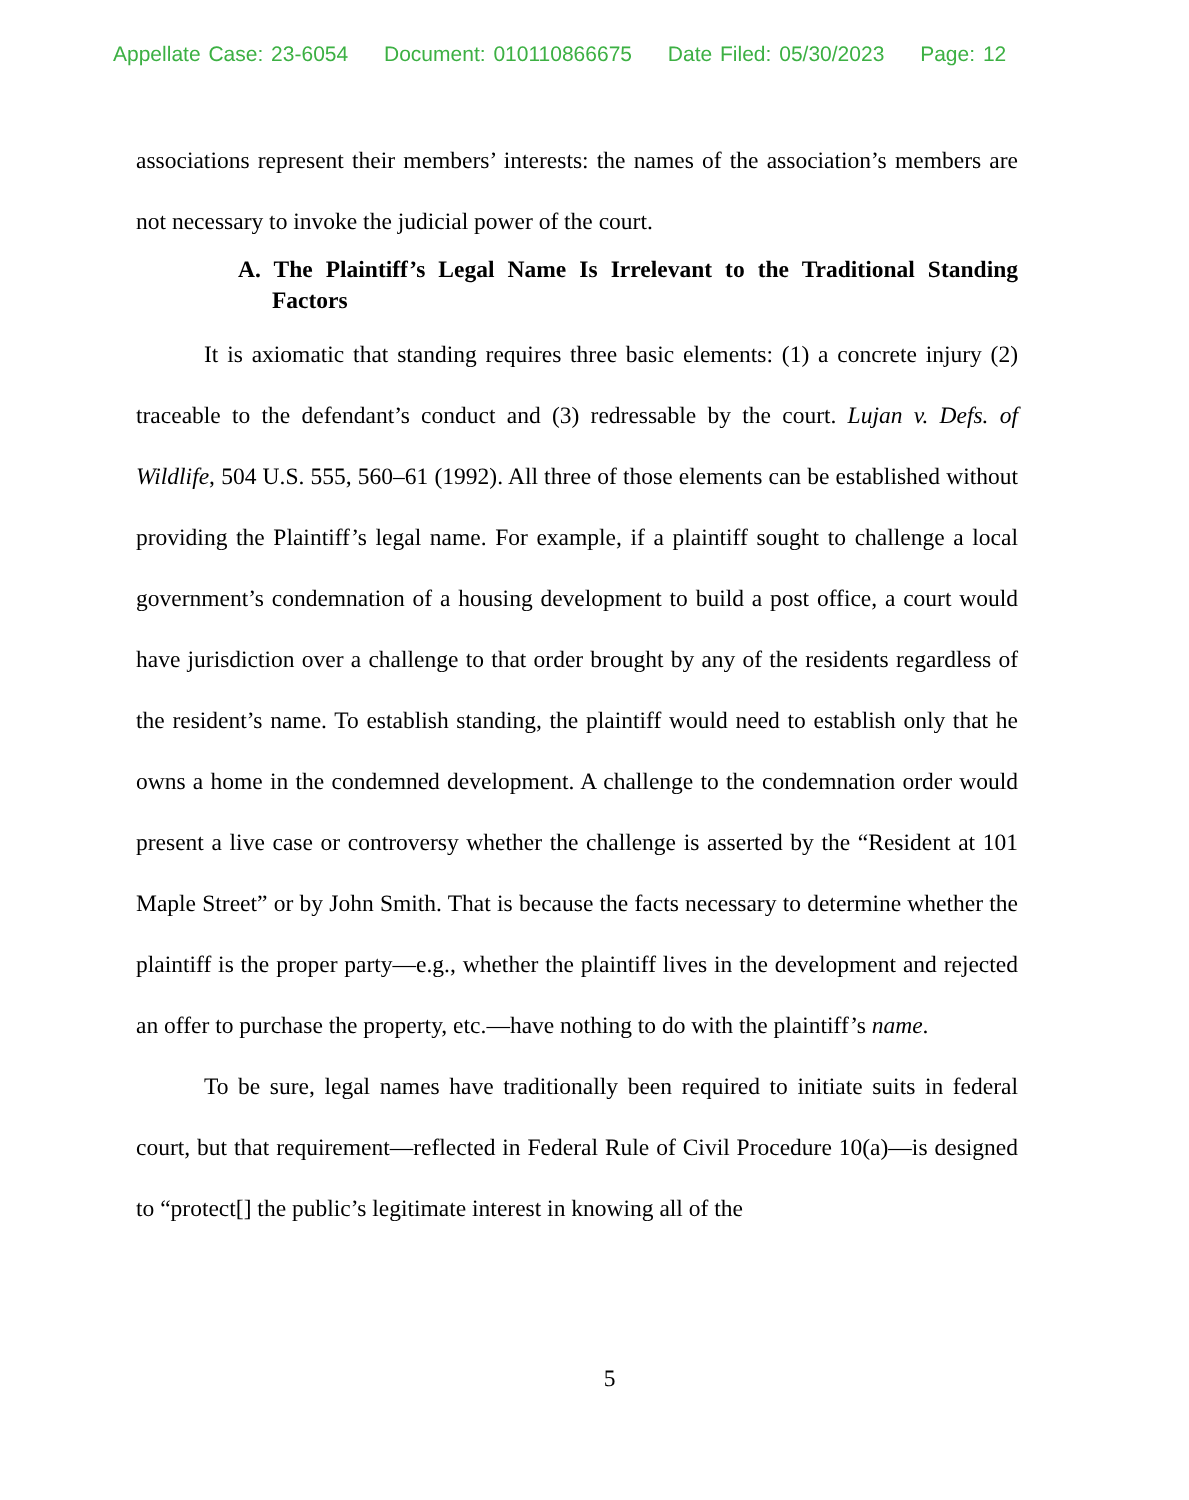Appellate Case: 23-6054 Document: 010110866675 Date Filed: 05/30/2023 Page: 12
associations represent their members’ interests: the names of the association’s members are not necessary to invoke the judicial power of the court.
A. The Plaintiff’s Legal Name Is Irrelevant to the Traditional Standing Factors
It is axiomatic that standing requires three basic elements: (1) a concrete injury (2) traceable to the defendant’s conduct and (3) redressable by the court. Lujan v. Defs. of Wildlife, 504 U.S. 555, 560–61 (1992). All three of those elements can be established without providing the Plaintiff’s legal name. For example, if a plaintiff sought to challenge a local government’s condemnation of a housing development to build a post office, a court would have jurisdiction over a challenge to that order brought by any of the residents regardless of the resident’s name. To establish standing, the plaintiff would need to establish only that he owns a home in the condemned development. A challenge to the condemnation order would present a live case or controversy whether the challenge is asserted by the “Resident at 101 Maple Street” or by John Smith. That is because the facts necessary to determine whether the plaintiff is the proper party—e.g., whether the plaintiff lives in the development and rejected an offer to purchase the property, etc.—have nothing to do with the plaintiff’s name.
To be sure, legal names have traditionally been required to initiate suits in federal court, but that requirement—reflected in Federal Rule of Civil Procedure 10(a)—is designed to “protect[] the public’s legitimate interest in knowing all of the
5